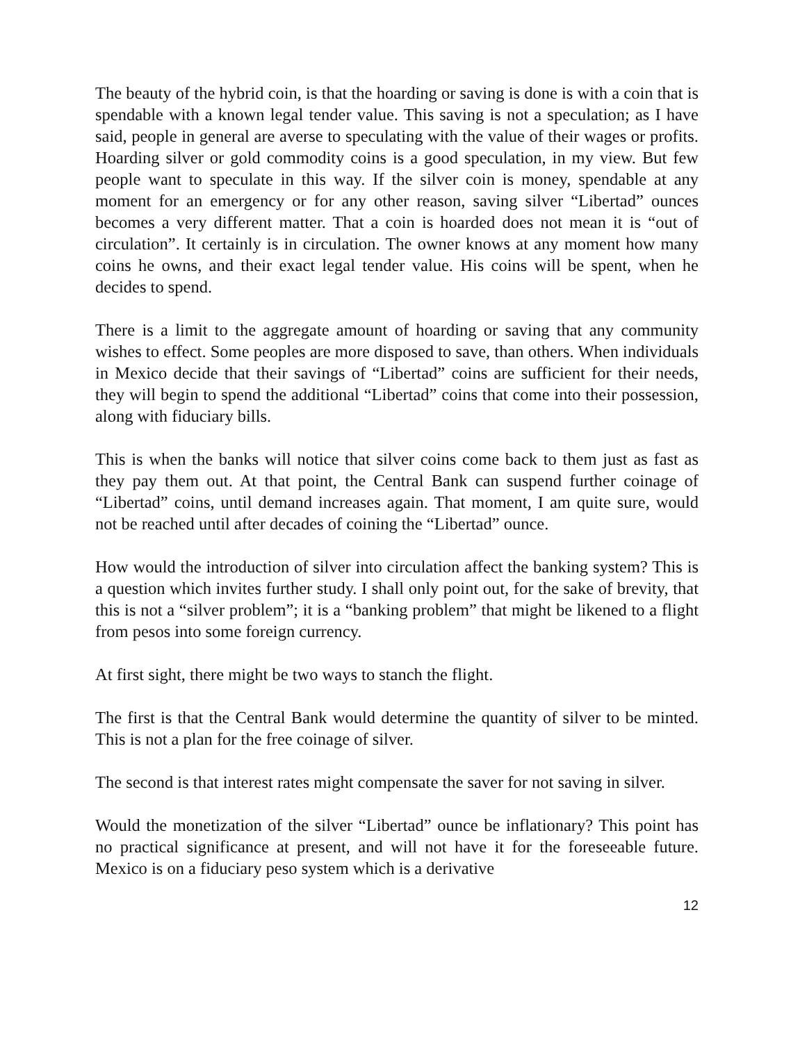The beauty of the hybrid coin, is that the hoarding or saving is done is with a coin that is spendable with a known legal tender value. This saving is not a speculation; as I have said, people in general are averse to speculating with the value of their wages or profits. Hoarding silver or gold commodity coins is a good speculation, in my view. But few people want to speculate in this way. If the silver coin is money, spendable at any moment for an emergency or for any other reason, saving silver “Libertad” ounces becomes a very different matter. That a coin is hoarded does not mean it is “out of circulation”. It certainly is in circulation. The owner knows at any moment how many coins he owns, and their exact legal tender value. His coins will be spent, when he decides to spend.
There is a limit to the aggregate amount of hoarding or saving that any community wishes to effect. Some peoples are more disposed to save, than others. When individuals in Mexico decide that their savings of “Libertad” coins are sufficient for their needs, they will begin to spend the additional “Libertad” coins that come into their possession, along with fiduciary bills.
This is when the banks will notice that silver coins come back to them just as fast as they pay them out. At that point, the Central Bank can suspend further coinage of “Libertad” coins, until demand increases again. That moment, I am quite sure, would not be reached until after decades of coining the “Libertad” ounce.
How would the introduction of silver into circulation affect the banking system? This is a question which invites further study. I shall only point out, for the sake of brevity, that this is not a “silver problem”; it is a “banking problem” that might be likened to a flight from pesos into some foreign currency.
At first sight, there might be two ways to stanch the flight.
The first is that the Central Bank would determine the quantity of silver to be minted. This is not a plan for the free coinage of silver.
The second is that interest rates might compensate the saver for not saving in silver.
Would the monetization of the silver “Libertad” ounce be inflationary? This point has no practical significance at present, and will not have it for the foreseeable future. Mexico is on a fiduciary peso system which is a derivative
12